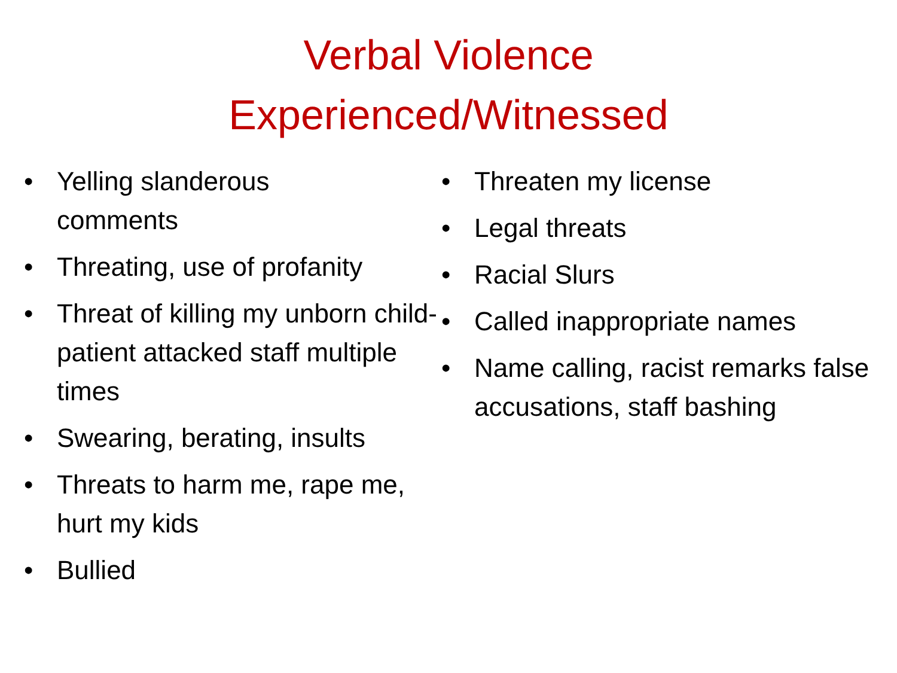Verbal Violence
Experienced/Witnessed
• Yelling slanderous
comments
• Threating, use of profanity
• Threat of killing my unborn child- patient attacked staff multiple times
• Swearing, berating, insults
• Threats to harm me, rape me, hurt my kids
• Bullied
• Threaten my license
• Legal threats
• Racial Slurs
• Called inappropriate names
• Name calling, racist remarks false accusations, staff bashing